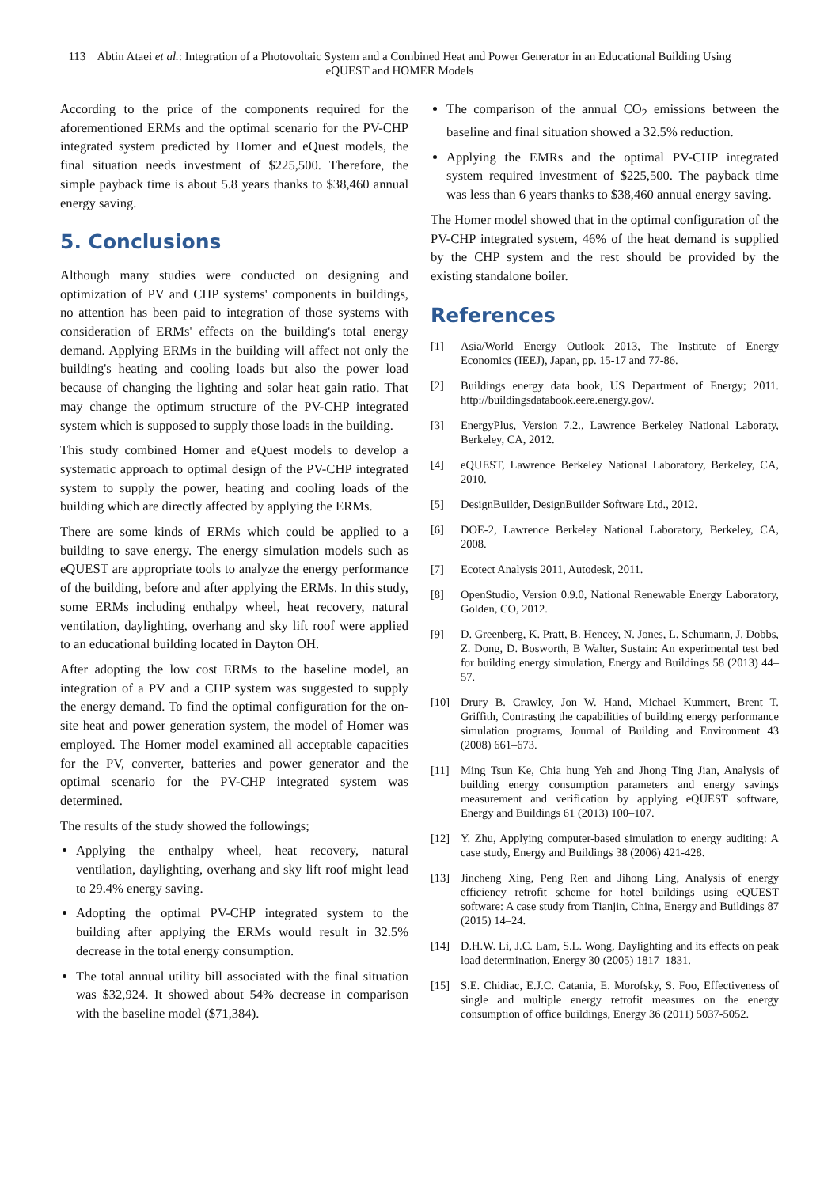113 Abtin Ataei et al.: Integration of a Photovoltaic System and a Combined Heat and Power Generator in an Educational Building Using eQUEST and HOMER Models
According to the price of the components required for the aforementioned ERMs and the optimal scenario for the PV-CHP integrated system predicted by Homer and eQuest models, the final situation needs investment of $225,500. Therefore, the simple payback time is about 5.8 years thanks to $38,460 annual energy saving.
5. Conclusions
Although many studies were conducted on designing and optimization of PV and CHP systems' components in buildings, no attention has been paid to integration of those systems with consideration of ERMs' effects on the building's total energy demand. Applying ERMs in the building will affect not only the building's heating and cooling loads but also the power load because of changing the lighting and solar heat gain ratio. That may change the optimum structure of the PV-CHP integrated system which is supposed to supply those loads in the building.
This study combined Homer and eQuest models to develop a systematic approach to optimal design of the PV-CHP integrated system to supply the power, heating and cooling loads of the building which are directly affected by applying the ERMs.
There are some kinds of ERMs which could be applied to a building to save energy. The energy simulation models such as eQUEST are appropriate tools to analyze the energy performance of the building, before and after applying the ERMs. In this study, some ERMs including enthalpy wheel, heat recovery, natural ventilation, daylighting, overhang and sky lift roof were applied to an educational building located in Dayton OH.
After adopting the low cost ERMs to the baseline model, an integration of a PV and a CHP system was suggested to supply the energy demand. To find the optimal configuration for the on-site heat and power generation system, the model of Homer was employed. The Homer model examined all acceptable capacities for the PV, converter, batteries and power generator and the optimal scenario for the PV-CHP integrated system was determined.
The results of the study showed the followings;
Applying the enthalpy wheel, heat recovery, natural ventilation, daylighting, overhang and sky lift roof might lead to 29.4% energy saving.
Adopting the optimal PV-CHP integrated system to the building after applying the ERMs would result in 32.5% decrease in the total energy consumption.
The total annual utility bill associated with the final situation was $32,924. It showed about 54% decrease in comparison with the baseline model ($71,384).
The comparison of the annual CO<sub>2</sub> emissions between the baseline and final situation showed a 32.5% reduction.
Applying the EMRs and the optimal PV-CHP integrated system required investment of $225,500. The payback time was less than 6 years thanks to $38,460 annual energy saving.
The Homer model showed that in the optimal configuration of the PV-CHP integrated system, 46% of the heat demand is supplied by the CHP system and the rest should be provided by the existing standalone boiler.
References
[1] Asia/World Energy Outlook 2013, The Institute of Energy Economics (IEEJ), Japan, pp. 15-17 and 77-86.
[2] Buildings energy data book, US Department of Energy; 2011. http://buildingsdatabook.eere.energy.gov/.
[3] EnergyPlus, Version 7.2., Lawrence Berkeley National Laboraty, Berkeley, CA, 2012.
[4] eQUEST, Lawrence Berkeley National Laboratory, Berkeley, CA, 2010.
[5] DesignBuilder, DesignBuilder Software Ltd., 2012.
[6] DOE-2, Lawrence Berkeley National Laboratory, Berkeley, CA, 2008.
[7] Ecotect Analysis 2011, Autodesk, 2011.
[8] OpenStudio, Version 0.9.0, National Renewable Energy Laboratory, Golden, CO, 2012.
[9] D. Greenberg, K. Pratt, B. Hencey, N. Jones, L. Schumann, J. Dobbs, Z. Dong, D. Bosworth, B Walter, Sustain: An experimental test bed for building energy simulation, Energy and Buildings 58 (2013) 44–57.
[10] Drury B. Crawley, Jon W. Hand, Michael Kummert, Brent T. Griffith, Contrasting the capabilities of building energy performance simulation programs, Journal of Building and Environment 43 (2008) 661–673.
[11] Ming Tsun Ke, Chia hung Yeh and Jhong Ting Jian, Analysis of building energy consumption parameters and energy savings measurement and verification by applying eQUEST software, Energy and Buildings 61 (2013) 100–107.
[12] Y. Zhu, Applying computer-based simulation to energy auditing: A case study, Energy and Buildings 38 (2006) 421-428.
[13] Jincheng Xing, Peng Ren and Jihong Ling, Analysis of energy efficiency retrofit scheme for hotel buildings using eQUEST software: A case study from Tianjin, China, Energy and Buildings 87 (2015) 14–24.
[14] D.H.W. Li, J.C. Lam, S.L. Wong, Daylighting and its effects on peak load determination, Energy 30 (2005) 1817–1831.
[15] S.E. Chidiac, E.J.C. Catania, E. Morofsky, S. Foo, Effectiveness of single and multiple energy retrofit measures on the energy consumption of office buildings, Energy 36 (2011) 5037-5052.